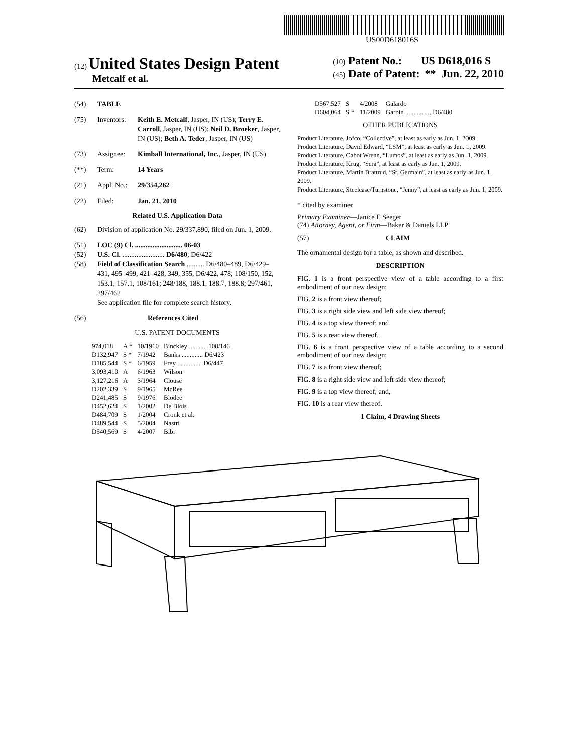US00D618016S
(12) United States Design Patent
Metcalf et al.
(10) Patent No.: US D618,016 S
(45) Date of Patent: ** Jun. 22, 2010
(54) TABLE
(75) Inventors: Keith E. Metcalf, Jasper, IN (US); Terry E. Carroll, Jasper, IN (US); Neil D. Broeker, Jasper, IN (US); Beth A. Teder, Jasper, IN (US)
(73) Assignee: Kimball International, Inc., Jasper, IN (US)
(**) Term: 14 Years
(21) Appl. No.: 29/354,262
(22) Filed: Jan. 21, 2010
Related U.S. Application Data
(62) Division of application No. 29/337,890, filed on Jun. 1, 2009.
(51) LOC (9) Cl. ........................... 06-03
(52) U.S. Cl. ........................ D6/480; D6/422
(58) Field of Classification Search .......... D6/480–489, D6/429–431, 495–499, 421–428, 349, 355, D6/422, 478; 108/150, 152, 153.1, 157.1, 108/161; 248/188, 188.1, 188.7, 188.8; 297/461, 297/462
See application file for complete search history.
(56) References Cited
U.S. PATENT DOCUMENTS
| 974,018 | A * | 10/1910 | Binckley ........... 108/146 |
| D132,947 | S * | 7/1942 | Banks ............. D6/423 |
| D185,544 | S * | 6/1959 | Frey ............... D6/447 |
| 3,093,410 | A | 6/1963 | Wilson |
| 3,127,216 | A | 3/1964 | Clouse |
| D202,339 | S | 9/1965 | McRee |
| D241,485 | S | 9/1976 | Blodee |
| D452,624 | S | 1/2002 | De Blois |
| D484,709 | S | 1/2004 | Cronk et al. |
| D489,544 | S | 5/2004 | Nastri |
| D540,569 | S | 4/2007 | Bibi |
| D567,527 | S | 4/2008 | Galardo |
| D604,064 | S * | 11/2009 | Garbin ................ D6/480 |
OTHER PUBLICATIONS
Product Literature, Jofco, “Collective”, at least as early as Jun. 1, 2009.
Product Literature, David Edward, “LSM”, at least as early as Jun. 1, 2009.
Product Literature, Cabot Wrenn, “Lumos”, at least as early as Jun. 1, 2009.
Product Literature, Krug, “Sera”, at least as early as Jun. 1, 2009.
Product Literature, Martin Brattrud, “St. Germain”, at least as early as Jun. 1, 2009.
Product Literature, Steelcase/Turnstone, “Jenny”, at least as early as Jun. 1, 2009.
* cited by examiner
Primary Examiner—Janice E Seeger
(74) Attorney, Agent, or Firm—Baker & Daniels LLP
(57) CLAIM
The ornamental design for a table, as shown and described.
DESCRIPTION
FIG. 1 is a front perspective view of a table according to a first embodiment of our new design;
FIG. 2 is a front view thereof;
FIG. 3 is a right side view and left side view thereof;
FIG. 4 is a top view thereof; and
FIG. 5 is a rear view thereof.
FIG. 6 is a front perspective view of a table according to a second embodiment of our new design;
FIG. 7 is a front view thereof;
FIG. 8 is a right side view and left side view thereof;
FIG. 9 is a top view thereof; and,
FIG. 10 is a rear view thereof.
1 Claim, 4 Drawing Sheets